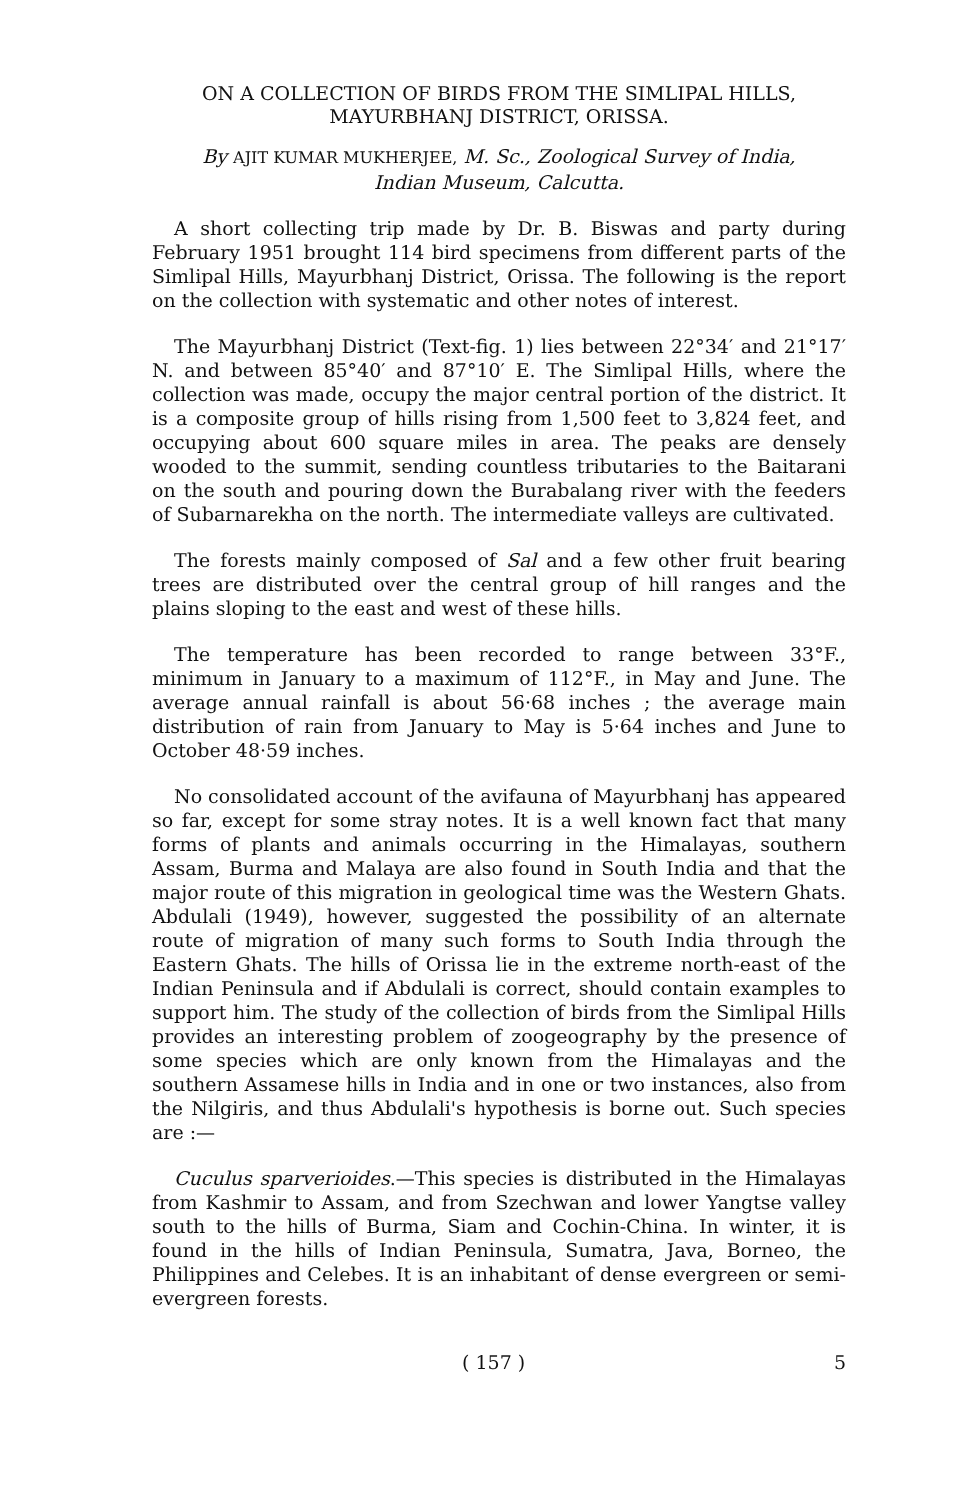ON A COLLECTION OF BIRDS FROM THE SIMLIPAL HILLS,
MAYURBHANJ DISTRICT, ORISSA.
By AJIT KUMAR MUKHERJEE, M. Sc., Zoological Survey of India,
Indian Museum, Calcutta.
A short collecting trip made by Dr. B. Biswas and party during February 1951 brought 114 bird specimens from different parts of the Simlipal Hills, Mayurbhanj District, Orissa. The following is the report on the collection with systematic and other notes of interest.
The Mayurbhanj District (Text-fig. 1) lies between 22°34′ and 21°17′ N. and between 85°40′ and 87°10′ E. The Simlipal Hills, where the collection was made, occupy the major central portion of the district. It is a composite group of hills rising from 1,500 feet to 3,824 feet, and occupying about 600 square miles in area. The peaks are densely wooded to the summit, sending countless tributaries to the Baitarani on the south and pouring down the Burabalang river with the feeders of Subarnarekha on the north. The intermediate valleys are cultivated.
The forests mainly composed of Sal and a few other fruit bearing trees are distributed over the central group of hill ranges and the plains sloping to the east and west of these hills.
The temperature has been recorded to range between 33°F., minimum in January to a maximum of 112°F., in May and June. The average annual rainfall is about 56·68 inches ; the average main distribution of rain from January to May is 5·64 inches and June to October 48·59 inches.
No consolidated account of the avifauna of Mayurbhanj has appeared so far, except for some stray notes. It is a well known fact that many forms of plants and animals occurring in the Himalayas, southern Assam, Burma and Malaya are also found in South India and that the major route of this migration in geological time was the Western Ghats. Abdulali (1949), however, suggested the possibility of an alternate route of migration of many such forms to South India through the Eastern Ghats. The hills of Orissa lie in the extreme north-east of the Indian Peninsula and if Abdulali is correct, should contain examples to support him. The study of the collection of birds from the Simlipal Hills provides an interesting problem of zoogeography by the presence of some species which are only known from the Himalayas and the southern Assamese hills in India and in one or two instances, also from the Nilgiris, and thus Abdulali's hypothesis is borne out. Such species are :—
Cuculus sparverioides.—This species is distributed in the Himalayas from Kashmir to Assam, and from Szechwan and lower Yangtse valley south to the hills of Burma, Siam and Cochin-China. In winter, it is found in the hills of Indian Peninsula, Sumatra, Java, Borneo, the Philippines and Celebes. It is an inhabitant of dense evergreen or semi-evergreen forests.
( 157 ) 5